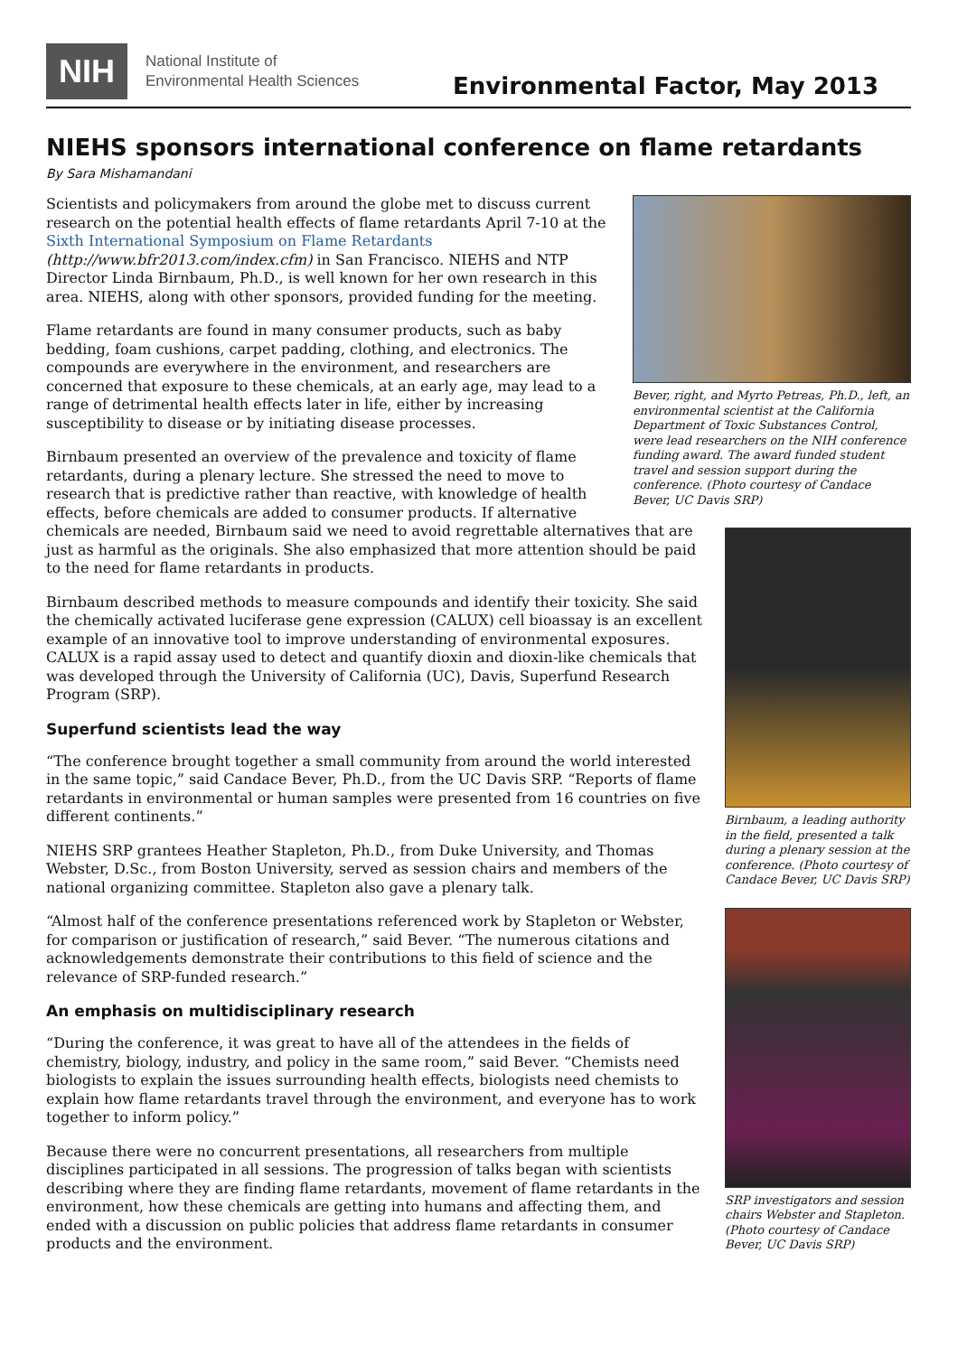NIH
National Institute of
Environmental Health Sciences
Environmental Factor, May 2013
NIEHS sponsors international conference on flame retardants
By Sara Mishamandani
Bever, right, and Myrto Petreas, Ph.D., left, an environmental scientist at the California Department of Toxic Substances Control, were lead researchers on the NIH conference funding award. The award funded student travel and session support during the conference. (Photo courtesy of Candace Bever, UC Davis SRP)
Scientists and policymakers from around the globe met to discuss current research on the potential health effects of flame retardants April 7-10 at the Sixth International Symposium on Flame Retardants (http://www.bfr2013.com/index.cfm) in San Francisco. NIEHS and NTP Director Linda Birnbaum, Ph.D., is well known for her own research in this area. NIEHS, along with other sponsors, provided funding for the meeting.
Flame retardants are found in many consumer products, such as baby bedding, foam cushions, carpet padding, clothing, and electronics. The compounds are everywhere in the environment, and researchers are concerned that exposure to these chemicals, at an early age, may lead to a range of detrimental health effects later in life, either by increasing susceptibility to disease or by initiating disease processes.
Birnbaum, a leading authority in the field, presented a talk during a plenary session at the conference. (Photo courtesy of Candace Bever, UC Davis SRP)
Birnbaum presented an overview of the prevalence and toxicity of flame retardants, during a plenary lecture. She stressed the need to move to research that is predictive rather than reactive, with knowledge of health effects, before chemicals are added to consumer products. If alternative chemicals are needed, Birnbaum said we need to avoid regrettable alternatives that are just as harmful as the originals. She also emphasized that more attention should be paid to the need for flame retardants in products.
Birnbaum described methods to measure compounds and identify their toxicity. She said the chemically activated luciferase gene expression (CALUX) cell bioassay is an excellent example of an innovative tool to improve understanding of environmental exposures. CALUX is a rapid assay used to detect and quantify dioxin and dioxin-like chemicals that was developed through the University of California (UC), Davis, Superfund Research Program (SRP).
Superfund scientists lead the way
“The conference brought together a small community from around the world interested in the same topic,” said Candace Bever, Ph.D., from the UC Davis SRP. “Reports of flame retardants in environmental or human samples were presented from 16 countries on five different continents.”
SRP investigators and session chairs Webster and Stapleton. (Photo courtesy of Candace Bever, UC Davis SRP)
NIEHS SRP grantees Heather Stapleton, Ph.D., from Duke University, and Thomas Webster, D.Sc., from Boston University, served as session chairs and members of the national organizing committee. Stapleton also gave a plenary talk.
“Almost half of the conference presentations referenced work by Stapleton or Webster, for comparison or justification of research,” said Bever. “The numerous citations and acknowledgements demonstrate their contributions to this field of science and the relevance of SRP-funded research.”
An emphasis on multidisciplinary research
“During the conference, it was great to have all of the attendees in the fields of chemistry, biology, industry, and policy in the same room,” said Bever. “Chemists need biologists to explain the issues surrounding health effects, biologists need chemists to explain how flame retardants travel through the environment, and everyone has to work together to inform policy.”
Because there were no concurrent presentations, all researchers from multiple disciplines participated in all sessions. The progression of talks began with scientists describing where they are finding flame retardants, movement of flame retardants in the environment, how these chemicals are getting into humans and affecting them, and ended with a discussion on public policies that address flame retardants in consumer products and the environment.